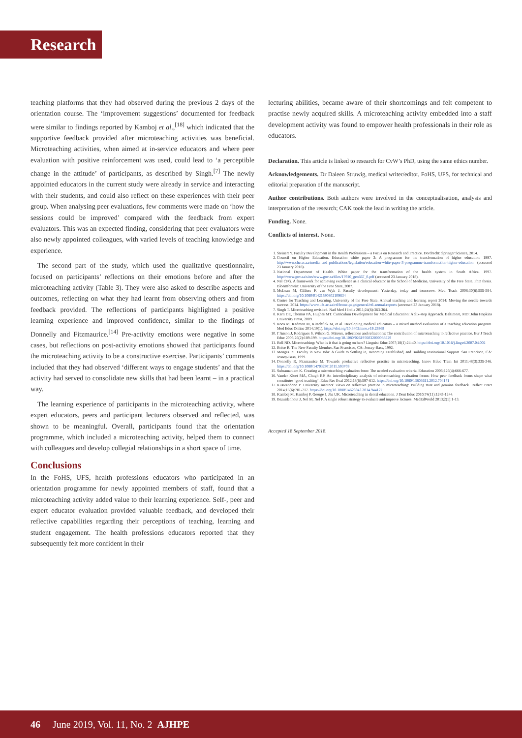Research
teaching platforms that they had observed during the previous 2 days of the orientation course. The ‘improvement suggestions’ documented for feedback were similar to findings reported by Kamboj et al.,<sup>[18]</sup> which indicated that the supportive feedback provided after microteaching activities was beneficial. Microteaching activities, when aimed at in-service educators and where peer evaluation with positive reinforcement was used, could lead to ‘a perceptible change in the attitude’ of participants, as described by Singh.<sup>[7]</sup> The newly appointed educators in the current study were already in service and interacting with their students, and could also reflect on these experiences with their peer group. When analysing peer evaluations, few comments were made on ‘how the sessions could be improved’ compared with the feedback from expert evaluators. This was an expected finding, considering that peer evaluators were also newly appointed colleagues, with varied levels of teaching knowledge and experience.
The second part of the study, which used the qualitative questionnaire, focused on participants’ reflections on their emotions before and after the microteaching activity (Table 3). They were also asked to describe aspects and outcomes, reflecting on what they had learnt from observing others and from feedback provided. The reflections of participants highlighted a positive learning experience and improved confidence, similar to the findings of Donnelly and Fitzmaurice.<sup>[14]</sup> Pre-activity emotions were negative in some cases, but reflections on post-activity emotions showed that participants found the microteaching activity to be a constructive exercise. Participants’ comments included that they had observed ‘different ways to engage students’ and that the activity had served to consolidate new skills that had been learnt – in a practical way.
The learning experience of participants in the microteaching activity, where expert educators, peers and participant lecturers observed and reflected, was shown to be meaningful. Overall, participants found that the orientation programme, which included a microteaching activity, helped them to connect with colleagues and develop collegial relationships in a short space of time.
Conclusions
In the FoHS, UFS, health professions educators who participated in an orientation programme for newly appointed members of staff, found that a microteaching activity added value to their learning experience. Self-, peer and expert educator evaluation provided valuable feedback, and developed their reflective capabilities regarding their perceptions of teaching, learning and student engagement. The health professions educators reported that they subsequently felt more confident in their
lecturing abilities, became aware of their shortcomings and felt competent to practise newly acquired skills. A microteaching activity embedded into a staff development activity was found to empower health professionals in their role as educators.
Declaration. This article is linked to research for CvW’s PhD, using the same ethics number.
Acknowledgements. Dr Daleen Struwig, medical writer/editor, FoHS, UFS, for technical and editorial preparation of the manuscript.
Author contributions. Both authors were involved in the conceptualisation, analysis and interpretation of the research; CAK took the lead in writing the article.
Funding. None.
Conflicts of interest. None.
1. Steinert Y. Faculty Development in the Health Professions – a Focus on Research and Practice. Dordrecht: Springer Science, 2014.
2. Council on Higher Education. Education white paper 3: A programme for the transformation of higher education. 1997. http://www.che.ac.za/media_and_publications/legislation/education-white-paper-3-programme-transformation-higher-education (accessed 23 January 2018).
3. National Department of Health. White paper for the transformation of the health system in South Africa. 1997. http://www.gov.za/sites/www.gov.za/files/17910_gen667_0.pdf (accessed 23 January 2018).
4. Nel CPG. A framework for achieving excellence as a clinical educator in the School of Medicine, University of the Free State. PhD thesis. Bloemfontein: University of the Free State, 2007.
5. McLean M, Cilliers F, van Wyk J. Faculty development: Yesterday, today and tomorrow. Med Teach 2008;30(6):555-584. https://doi.org/10.1080/01421590802109834
6. Centre for Teaching and Learning, University of the Free State. Annual teaching and learning report 2014: Moving the needle towards success. 2014. https://www.ufs.ac.za/ctl/home-page/general/ctl-annual-reports (accessed 23 January 2018).
7. Singh T. Microteaching revisited. Natl Med J India 2011;24(6):363-364.
8. Kern DE, Thomas PA, Hughes MT. Curriculum Development for Medical Education: A Six-step Approach. Baltimore, MD: John Hopkins University Press, 2009.
9. Roos M, Kadmon M, Kirschfink M, et al. Developing medical educators – a mixed method evaluation of a teaching education program. Med Educ Online 2014;19(1). https://doi.org/10.3402/meo.v19.23868
10. I’Anson J, Rodrigues S, Wilson G. Mirrors, reflections and refractions: The contribution of microteaching to reflective practice. Eur J Teach Educ 2003;26(2):189-199. https://doi.org/10.1080/0261976032000088729
11. Bell ND. Microteaching: What is it that is going on here? Linguist Educ 2007;18(1):24-40. https://doi.org/10.1016/j.linged.2007.04.002
12. Boice R. The New Faculty Member. San Francisco, CA: Jossey-Bass, 1992.
13. Menges RJ. Faculty in New Jobs: A Guide to Settling in, Becoming Established, and Building Institutional Support. San Francisco, CA: Jossey-Bass, 1999.
14. Donnelly R, Fitzmaurice M. Towards productive reflective practice in microteaching. Innov Educ Train Int 2011;48(3):335-346. https://doi.org/10.1080/14703297.2011.593709
15. Subramaniam K. Creating a microteaching evaluation form: The needed evaluation criteria. Education 2006;126(4):666-677.
16. Vander Kloet MA, Chugh BP. An interdisciplinary analysis of microteaching evaluation forms: How peer feedback forms shape what constitutes ‘good teaching’. Educ Res Eval 2012;18(6):597-612. https://doi.org/10.1080/13803611.2012.704171
17. Kuswandono P. University mentors’ views on reflective practice in microteaching: Building trust and genuine feedback. Reflect Pract 2014;15(6):701-717. https://doi.org/10.1080/14623943.2014.944127
18. Kamboj M, Kamboj P, George J, Jha UK. Microteaching in dental education. J Dent Educ 2010;74(11):1243-1244.
19. Bezuidenhout J, Nel M, Nel P. A single robust strategy to evaluate and improve lectures. MedEdWorld 2013;2(1):1-13.
Accepted 18 September 2018.
46 June 2019, Vol. 11, No. 2 AJHPE